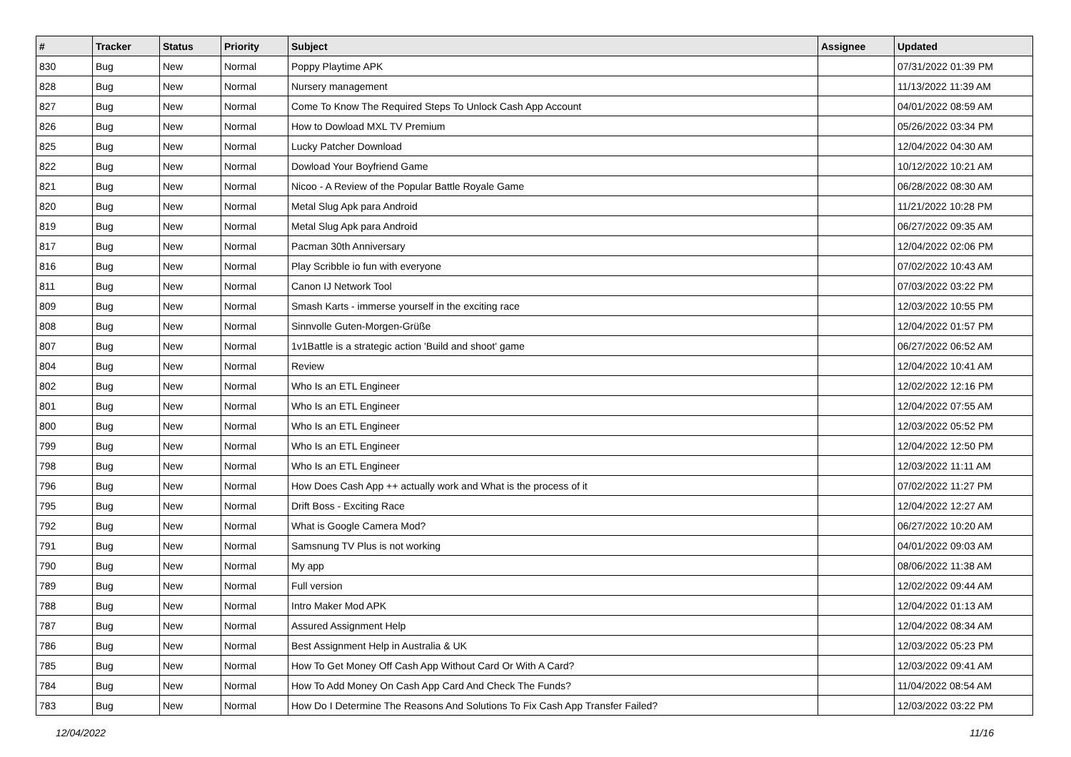| # | Tracker | Status | Priority | Subject | Assignee | Updated |
| --- | --- | --- | --- | --- | --- | --- |
| 830 | Bug | New | Normal | Poppy Playtime APK | | 07/31/2022 01:39 PM |
| 828 | Bug | New | Normal | Nursery management | | 11/13/2022 11:39 AM |
| 827 | Bug | New | Normal | Come To Know The Required Steps To Unlock Cash App Account | | 04/01/2022 08:59 AM |
| 826 | Bug | New | Normal | How to Dowload MXL TV Premium | | 05/26/2022 03:34 PM |
| 825 | Bug | New | Normal | Lucky Patcher Download | | 12/04/2022 04:30 AM |
| 822 | Bug | New | Normal | Dowload Your Boyfriend Game | | 10/12/2022 10:21 AM |
| 821 | Bug | New | Normal | Nicoo - A Review of the Popular Battle Royale Game | | 06/28/2022 08:30 AM |
| 820 | Bug | New | Normal | Metal Slug Apk para Android | | 11/21/2022 10:28 PM |
| 819 | Bug | New | Normal | Metal Slug Apk para Android | | 06/27/2022 09:35 AM |
| 817 | Bug | New | Normal | Pacman 30th Anniversary | | 12/04/2022 02:06 PM |
| 816 | Bug | New | Normal | Play Scribble io fun with everyone | | 07/02/2022 10:43 AM |
| 811 | Bug | New | Normal | Canon IJ Network Tool | | 07/03/2022 03:22 PM |
| 809 | Bug | New | Normal | Smash Karts - immerse yourself in the exciting race | | 12/03/2022 10:55 PM |
| 808 | Bug | New | Normal | Sinnvolle Guten-Morgen-Grüße | | 12/04/2022 01:57 PM |
| 807 | Bug | New | Normal | 1v1Battle is a strategic action 'Build and shoot' game | | 06/27/2022 06:52 AM |
| 804 | Bug | New | Normal | Review | | 12/04/2022 10:41 AM |
| 802 | Bug | New | Normal | Who Is an ETL Engineer | | 12/02/2022 12:16 PM |
| 801 | Bug | New | Normal | Who Is an ETL Engineer | | 12/04/2022 07:55 AM |
| 800 | Bug | New | Normal | Who Is an ETL Engineer | | 12/03/2022 05:52 PM |
| 799 | Bug | New | Normal | Who Is an ETL Engineer | | 12/04/2022 12:50 PM |
| 798 | Bug | New | Normal | Who Is an ETL Engineer | | 12/03/2022 11:11 AM |
| 796 | Bug | New | Normal | How Does Cash App ++ actually work and What is the process of it | | 07/02/2022 11:27 PM |
| 795 | Bug | New | Normal | Drift Boss - Exciting Race | | 12/04/2022 12:27 AM |
| 792 | Bug | New | Normal | What is Google Camera Mod? | | 06/27/2022 10:20 AM |
| 791 | Bug | New | Normal | Samsnung TV Plus is not working | | 04/01/2022 09:03 AM |
| 790 | Bug | New | Normal | My app | | 08/06/2022 11:38 AM |
| 789 | Bug | New | Normal | Full version | | 12/02/2022 09:44 AM |
| 788 | Bug | New | Normal | Intro Maker Mod APK | | 12/04/2022 01:13 AM |
| 787 | Bug | New | Normal | Assured Assignment Help | | 12/04/2022 08:34 AM |
| 786 | Bug | New | Normal | Best Assignment Help in Australia & UK | | 12/03/2022 05:23 PM |
| 785 | Bug | New | Normal | How To Get Money Off Cash App Without Card Or With A Card? | | 12/03/2022 09:41 AM |
| 784 | Bug | New | Normal | How To Add Money On Cash App Card And Check The Funds? | | 11/04/2022 08:54 AM |
| 783 | Bug | New | Normal | How Do I Determine The Reasons And Solutions To Fix Cash App Transfer Failed? | | 12/03/2022 03:22 PM |
12/04/2022 11/16